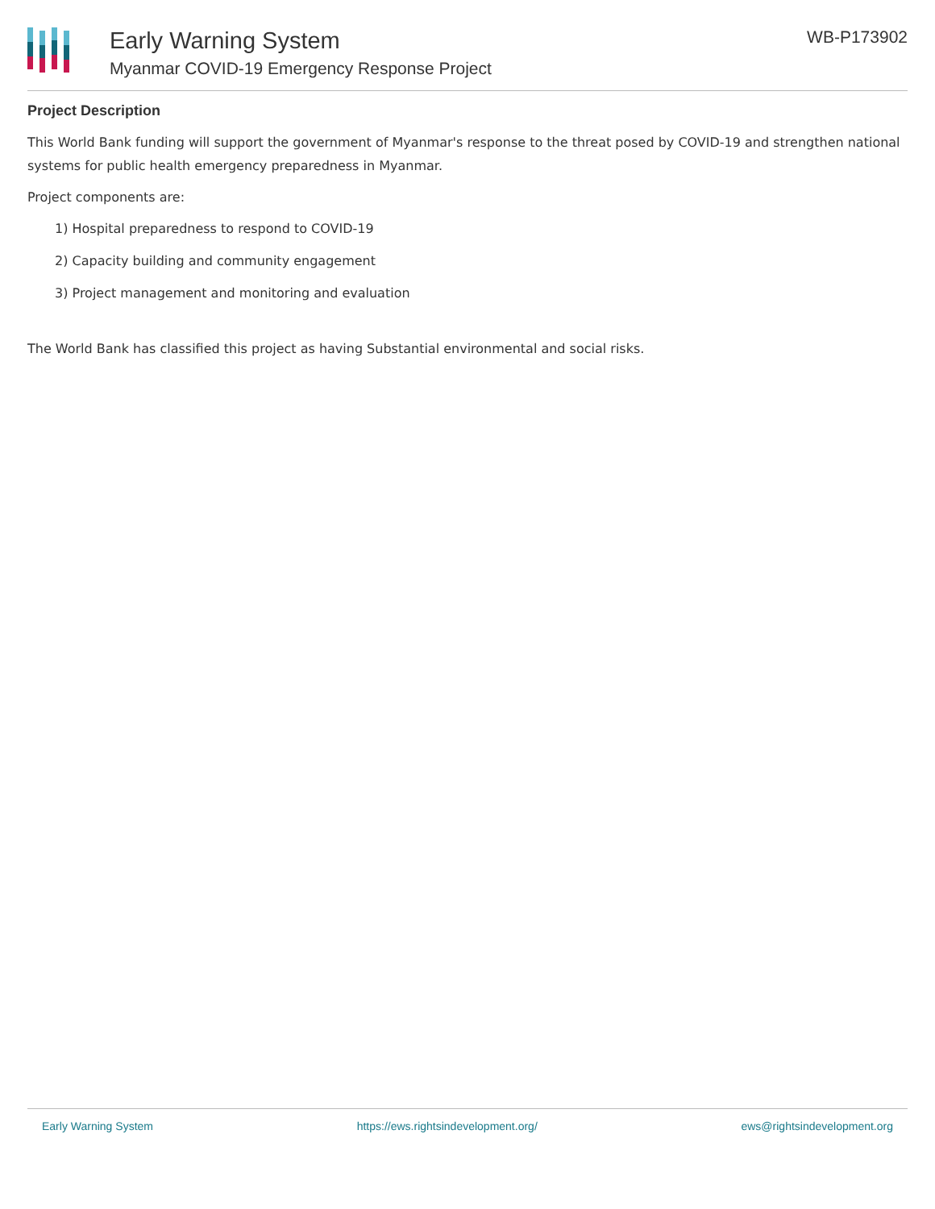Early Warning System
Myanmar COVID-19 Emergency Response Project
WB-P173902
Project Description
This World Bank funding will support the government of Myanmar's response to the threat posed by COVID-19 and strengthen national systems for public health emergency preparedness in Myanmar.
Project components are:
1) Hospital preparedness to respond to COVID-19
2) Capacity building and community engagement
3) Project management and monitoring and evaluation
The World Bank has classified this project as having Substantial environmental and social risks.
Early Warning System https://ews.rightsindevelopment.org/ ews@rightsindevelopment.org